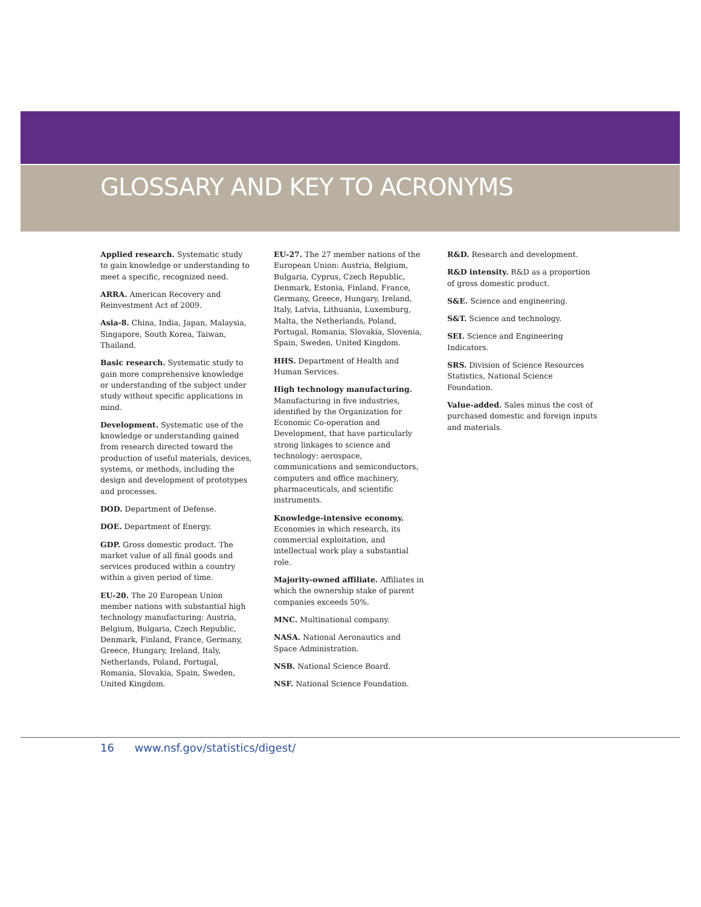GLOSSARY AND KEY TO ACRONYMS
Applied research. Systematic study to gain knowledge or understanding to meet a specific, recognized need.
ARRA. American Recovery and Reinvestment Act of 2009.
Asia-8. China, India, Japan, Malaysia, Singapore, South Korea, Taiwan, Thailand.
Basic research. Systematic study to gain more comprehensive knowledge or understanding of the subject under study without specific applications in mind.
Development. Systematic use of the knowledge or understanding gained from research directed toward the production of useful materials, devices, systems, or methods, including the design and development of prototypes and processes.
DOD. Department of Defense.
DOE. Department of Energy.
GDP. Gross domestic product. The market value of all final goods and services produced within a country within a given period of time.
EU-20. The 20 European Union member nations with substantial high technology manufacturing: Austria, Belgium, Bulgaria, Czech Republic, Denmark, Finland, France, Germany, Greece, Hungary, Ireland, Italy, Netherlands, Poland, Portugal, Romania, Slovakia, Spain, Sweden, United Kingdom.
EU-27. The 27 member nations of the European Union: Austria, Belgium, Bulgaria, Cyprus, Czech Republic, Denmark, Estonia, Finland, France, Germany, Greece, Hungary, Ireland, Italy, Latvia, Lithuania, Luxemburg, Malta, the Netherlands, Poland, Portugal, Romania, Slovakia, Slovenia, Spain, Sweden, United Kingdom.
HHS. Department of Health and Human Services.
High technology manufacturing. Manufacturing in five industries, identified by the Organization for Economic Co-operation and Development, that have particularly strong linkages to science and technology: aerospace, communications and semiconductors, computers and office machinery, pharmaceuticals, and scientific instruments.
Knowledge-intensive economy. Economies in which research, its commercial exploitation, and intellectual work play a substantial role.
Majority-owned affiliate. Affiliates in which the ownership stake of parent companies exceeds 50%.
MNC. Multinational company.
NASA. National Aeronautics and Space Administration.
NSB. National Science Board.
NSF. National Science Foundation.
R&D. Research and development.
R&D intensity. R&D as a proportion of gross domestic product.
S&E. Science and engineering.
S&T. Science and technology.
SEI. Science and Engineering Indicators.
SRS. Division of Science Resources Statistics, National Science Foundation.
Value-added. Sales minus the cost of purchased domestic and foreign inputs and materials.
16 www.nsf.gov/statistics/digest/